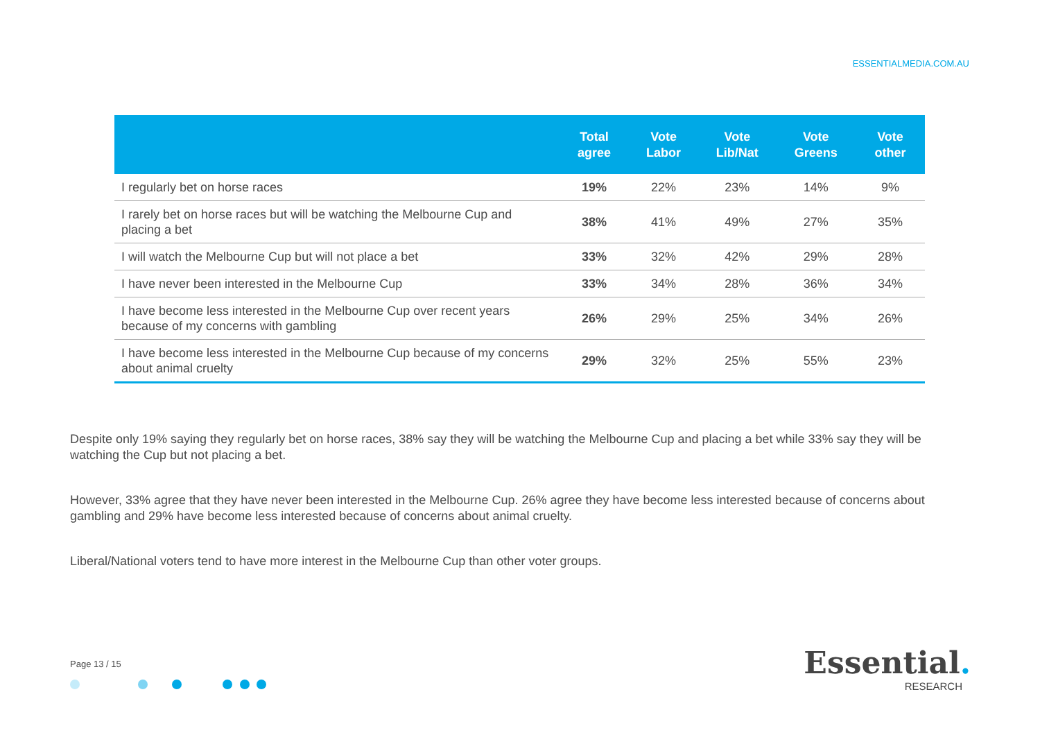ESSENTIALMEDIA.COM.AU
| | Total agree | Vote Labor | Vote Lib/Nat | Vote Greens | Vote other |
| --- | --- | --- | --- | --- | --- |
| I regularly bet on horse races | 19% | 22% | 23% | 14% | 9% |
| I rarely bet on horse races but will be watching the Melbourne Cup and placing a bet | 38% | 41% | 49% | 27% | 35% |
| I will watch the Melbourne Cup but will not place a bet | 33% | 32% | 42% | 29% | 28% |
| I have never been interested in the Melbourne Cup | 33% | 34% | 28% | 36% | 34% |
| I have become less interested in the Melbourne Cup over recent years because of my concerns with gambling | 26% | 29% | 25% | 34% | 26% |
| I have become less interested in the Melbourne Cup because of my concerns about animal cruelty | 29% | 32% | 25% | 55% | 23% |
Despite only 19% saying they regularly bet on horse races, 38% say they will be watching the Melbourne Cup and placing a bet while 33% say they will be watching the Cup but not placing a bet.
However, 33% agree that they have never been interested in the Melbourne Cup. 26% agree they have become less interested because of concerns about gambling and 29% have become less interested because of concerns about animal cruelty.
Liberal/National voters tend to have more interest in the Melbourne Cup than other voter groups.
Page 13 / 15
Essential.
RESEARCH